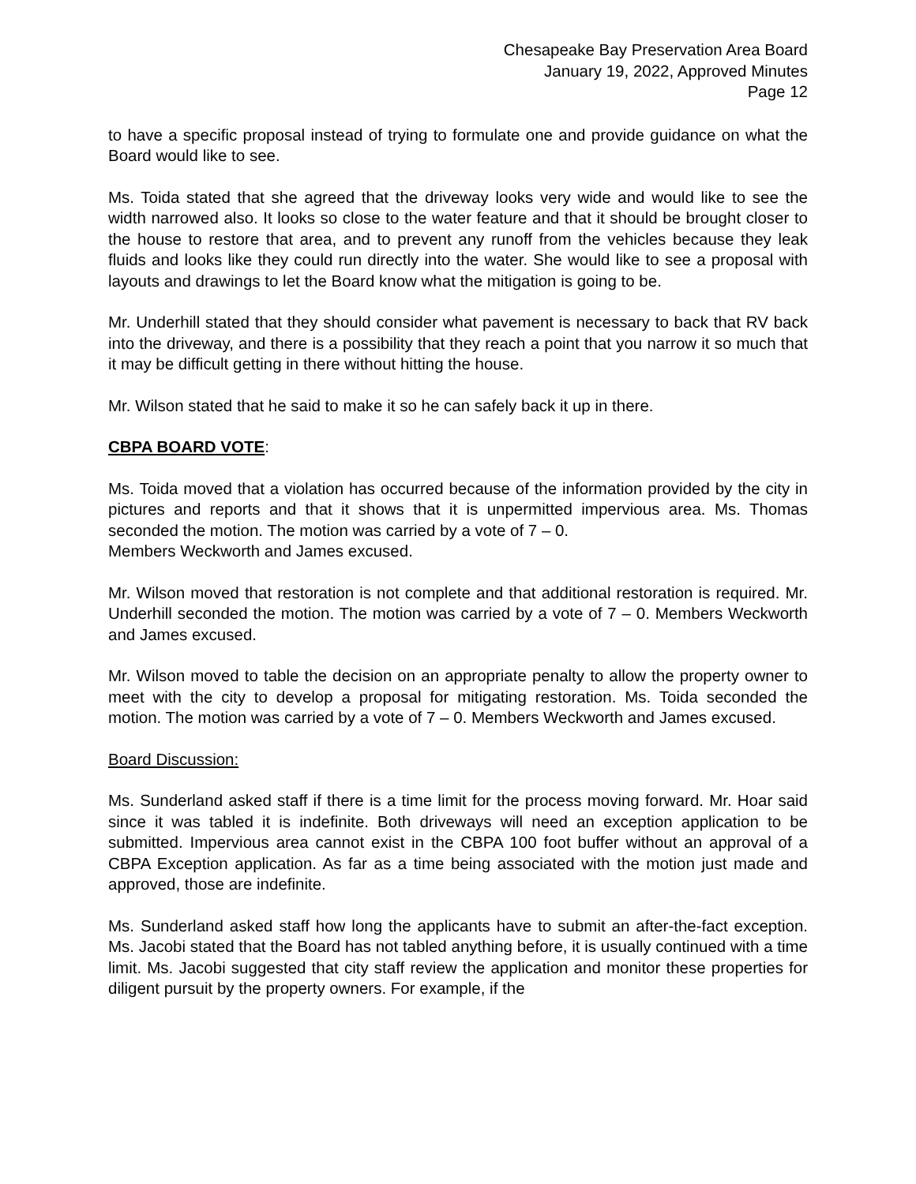Chesapeake Bay Preservation Area Board
January 19, 2022, Approved Minutes
Page 12
to have a specific proposal instead of trying to formulate one and provide guidance on what the Board would like to see.
Ms. Toida stated that she agreed that the driveway looks very wide and would like to see the width narrowed also. It looks so close to the water feature and that it should be brought closer to the house to restore that area, and to prevent any runoff from the vehicles because they leak fluids and looks like they could run directly into the water. She would like to see a proposal with layouts and drawings to let the Board know what the mitigation is going to be.
Mr. Underhill stated that they should consider what pavement is necessary to back that RV back into the driveway, and there is a possibility that they reach a point that you narrow it so much that it may be difficult getting in there without hitting the house.
Mr. Wilson stated that he said to make it so he can safely back it up in there.
CBPA BOARD VOTE:
Ms. Toida moved that a violation has occurred because of the information provided by the city in pictures and reports and that it shows that it is unpermitted impervious area. Ms. Thomas seconded the motion. The motion was carried by a vote of 7 – 0.
Members Weckworth and James excused.
Mr. Wilson moved that restoration is not complete and that additional restoration is required. Mr. Underhill seconded the motion. The motion was carried by a vote of 7 – 0. Members Weckworth and James excused.
Mr. Wilson moved to table the decision on an appropriate penalty to allow the property owner to meet with the city to develop a proposal for mitigating restoration. Ms. Toida seconded the motion. The motion was carried by a vote of 7 – 0. Members Weckworth and James excused.
Board Discussion:
Ms. Sunderland asked staff if there is a time limit for the process moving forward. Mr. Hoar said since it was tabled it is indefinite. Both driveways will need an exception application to be submitted. Impervious area cannot exist in the CBPA 100 foot buffer without an approval of a CBPA Exception application. As far as a time being associated with the motion just made and approved, those are indefinite.
Ms. Sunderland asked staff how long the applicants have to submit an after-the-fact exception. Ms. Jacobi stated that the Board has not tabled anything before, it is usually continued with a time limit. Ms. Jacobi suggested that city staff review the application and monitor these properties for diligent pursuit by the property owners. For example, if the